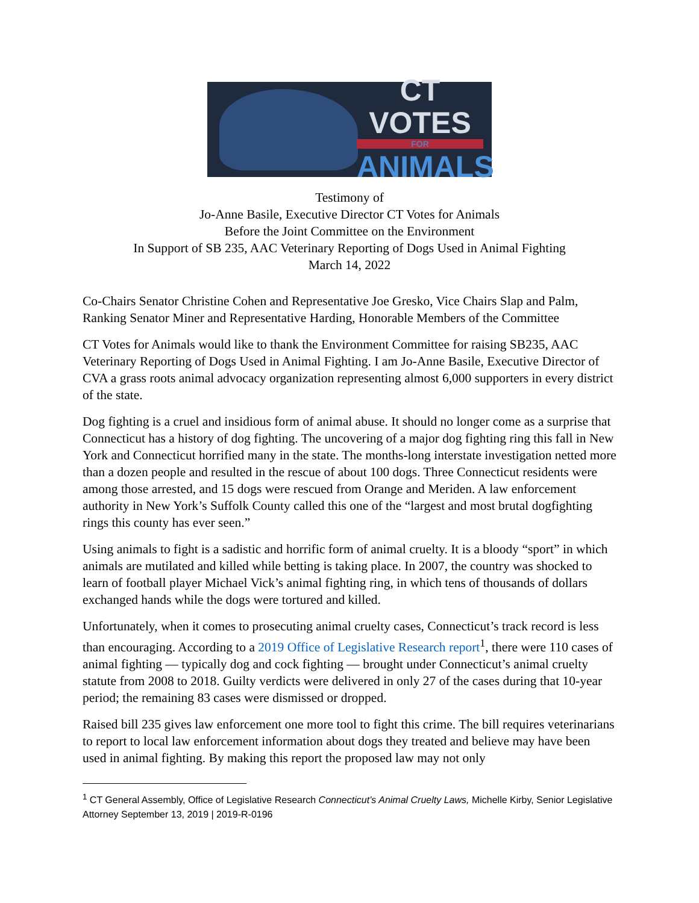CT VOTES
FOR
ANIMALS
Testimony of
Jo-Anne Basile, Executive Director CT Votes for Animals
Before the Joint Committee on the Environment
In Support of SB 235, AAC Veterinary Reporting of Dogs Used in Animal Fighting
March 14, 2022
Co-Chairs Senator Christine Cohen and Representative Joe Gresko, Vice Chairs Slap and Palm, Ranking Senator Miner and Representative Harding, Honorable Members of the Committee
CT Votes for Animals would like to thank the Environment Committee for raising SB235, AAC Veterinary Reporting of Dogs Used in Animal Fighting. I am Jo-Anne Basile, Executive Director of CVA a grass roots animal advocacy organization representing almost 6,000 supporters in every district of the state.
Dog fighting is a cruel and insidious form of animal abuse. It should no longer come as a surprise that Connecticut has a history of dog fighting. The uncovering of a major dog fighting ring this fall in New York and Connecticut horrified many in the state. The months-long interstate investigation netted more than a dozen people and resulted in the rescue of about 100 dogs. Three Connecticut residents were among those arrested, and 15 dogs were rescued from Orange and Meriden. A law enforcement authority in New York’s Suffolk County called this one of the “largest and most brutal dogfighting rings this county has ever seen.”
Using animals to fight is a sadistic and horrific form of animal cruelty. It is a bloody “sport” in which animals are mutilated and killed while betting is taking place. In 2007, the country was shocked to learn of football player Michael Vick’s animal fighting ring, in which tens of thousands of dollars exchanged hands while the dogs were tortured and killed.
Unfortunately, when it comes to prosecuting animal cruelty cases, Connecticut’s track record is less than encouraging. According to a 2019 Office of Legislative Research report<sup>1</sup>, there were 110 cases of animal fighting — typically dog and cock fighting — brought under Connecticut’s animal cruelty statute from 2008 to 2018. Guilty verdicts were delivered in only 27 of the cases during that 10-year period; the remaining 83 cases were dismissed or dropped.
Raised bill 235 gives law enforcement one more tool to fight this crime. The bill requires veterinarians to report to local law enforcement information about dogs they treated and believe may have been used in animal fighting. By making this report the proposed law may not only
<sup>1</sup> CT General Assembly, Office of Legislative Research Connecticut’s Animal Cruelty Laws, Michelle Kirby, Senior Legislative Attorney September 13, 2019 | 2019-R-0196